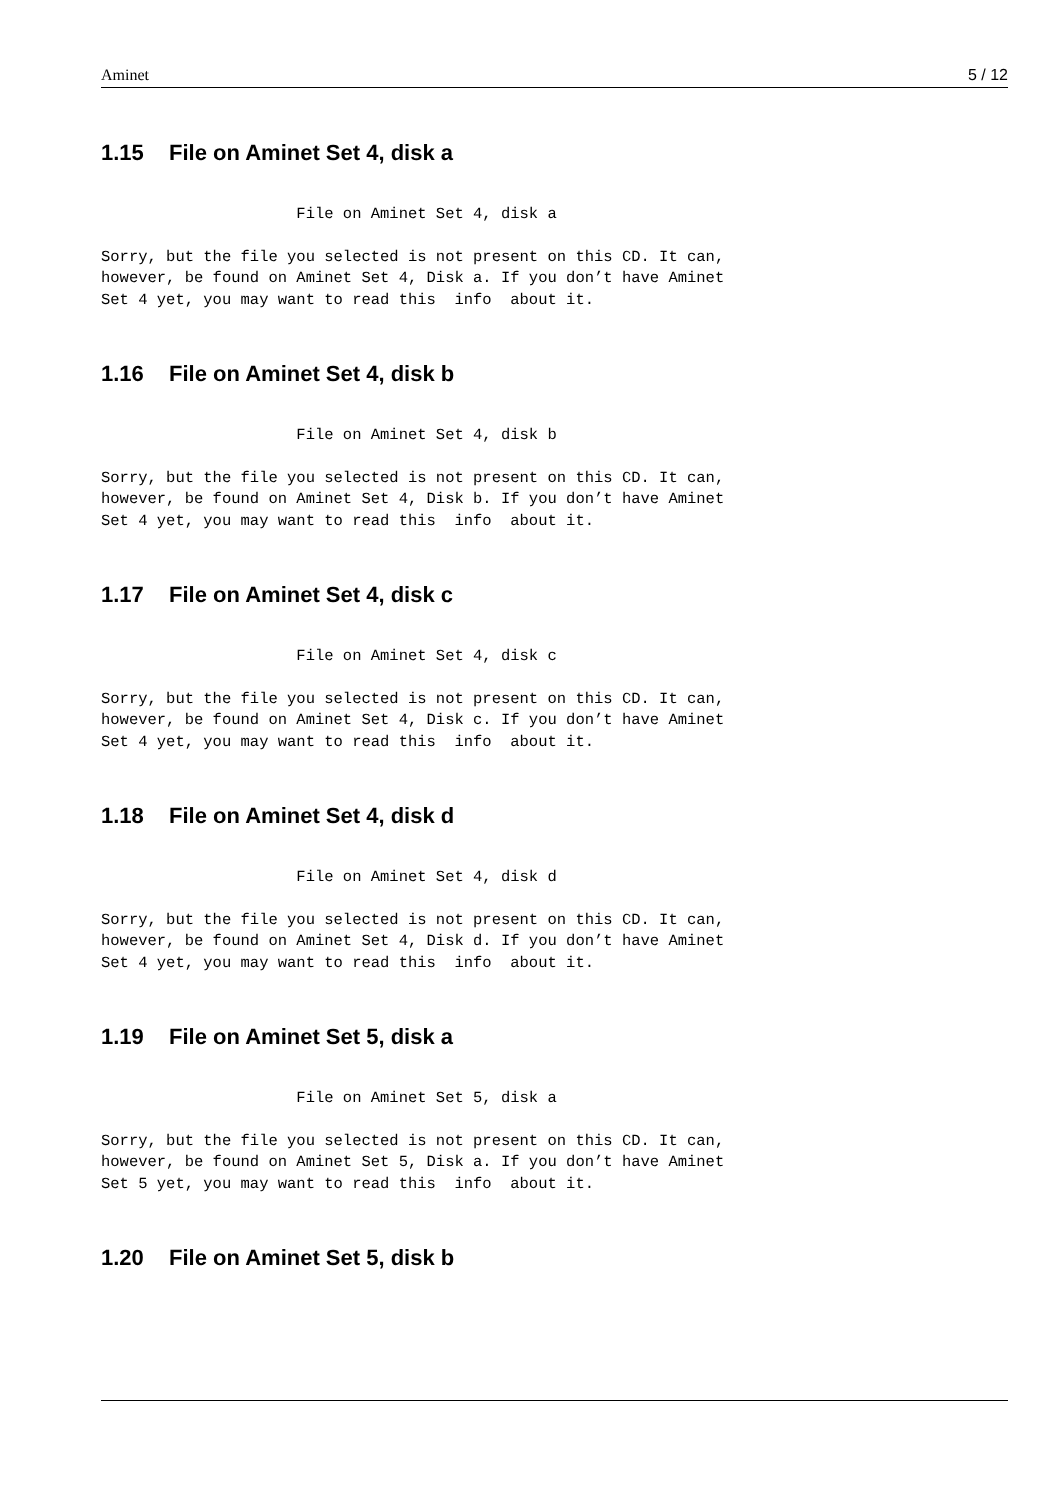Aminet 5 / 12
1.15 File on Aminet Set 4, disk a
                     File on Aminet Set 4, disk a

Sorry, but the file you selected is not present on this CD. It can,
however, be found on Aminet Set 4, Disk a. If you don’t have Aminet
Set 4 yet, you may want to read this  info  about it.
1.16 File on Aminet Set 4, disk b
                     File on Aminet Set 4, disk b

Sorry, but the file you selected is not present on this CD. It can,
however, be found on Aminet Set 4, Disk b. If you don’t have Aminet
Set 4 yet, you may want to read this  info  about it.
1.17 File on Aminet Set 4, disk c
                     File on Aminet Set 4, disk c

Sorry, but the file you selected is not present on this CD. It can,
however, be found on Aminet Set 4, Disk c. If you don’t have Aminet
Set 4 yet, you may want to read this  info  about it.
1.18 File on Aminet Set 4, disk d
                     File on Aminet Set 4, disk d

Sorry, but the file you selected is not present on this CD. It can,
however, be found on Aminet Set 4, Disk d. If you don’t have Aminet
Set 4 yet, you may want to read this  info  about it.
1.19 File on Aminet Set 5, disk a
                     File on Aminet Set 5, disk a

Sorry, but the file you selected is not present on this CD. It can,
however, be found on Aminet Set 5, Disk a. If you don’t have Aminet
Set 5 yet, you may want to read this  info  about it.
1.20 File on Aminet Set 5, disk b